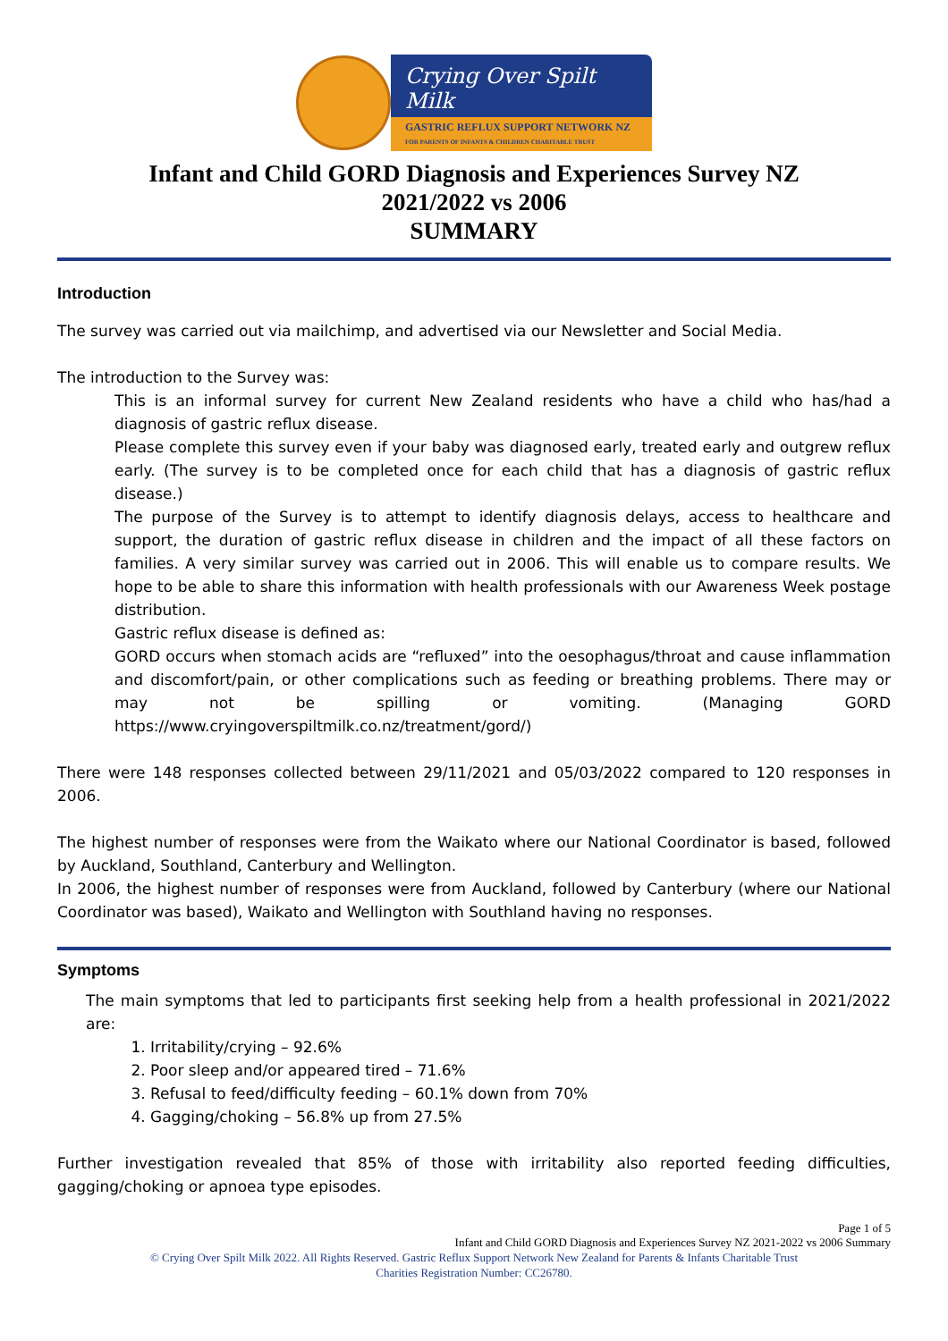Crying Over Spilt Milk
GASTRIC REFLUX SUPPORT NETWORK NZ
FOR PARENTS OF INFANTS & CHILDREN CHARITABLE TRUST
Infant and Child GORD Diagnosis and Experiences Survey NZ
2021/2022 vs 2006
SUMMARY
Introduction
The survey was carried out via mailchimp, and advertised via our Newsletter and Social Media.
The introduction to the Survey was:
This is an informal survey for current New Zealand residents who have a child who has/had a diagnosis of gastric reflux disease.
Please complete this survey even if your baby was diagnosed early, treated early and outgrew reflux early. (The survey is to be completed once for each child that has a diagnosis of gastric reflux disease.)
The purpose of the Survey is to attempt to identify diagnosis delays, access to healthcare and support, the duration of gastric reflux disease in children and the impact of all these factors on families. A very similar survey was carried out in 2006. This will enable us to compare results. We hope to be able to share this information with health professionals with our Awareness Week postage distribution.
Gastric reflux disease is defined as:
GORD occurs when stomach acids are “refluxed” into the oesophagus/throat and cause inflammation and discomfort/pain, or other complications such as feeding or breathing problems. There may or may not be spilling or vomiting. (Managing GORD https://www.cryingoverspiltmilk.co.nz/treatment/gord/)
There were 148 responses collected between 29/11/2021 and 05/03/2022 compared to 120 responses in 2006.
The highest number of responses were from the Waikato where our National Coordinator is based, followed by Auckland, Southland, Canterbury and Wellington.
In 2006, the highest number of responses were from Auckland, followed by Canterbury (where our National Coordinator was based), Waikato and Wellington with Southland having no responses.
Symptoms
The main symptoms that led to participants first seeking help from a health professional in 2021/2022 are:
1. Irritability/crying – 92.6%
2. Poor sleep and/or appeared tired – 71.6%
3. Refusal to feed/difficulty feeding – 60.1% down from 70%
4. Gagging/choking – 56.8% up from 27.5%
Further investigation revealed that 85% of those with irritability also reported feeding difficulties, gagging/choking or apnoea type episodes.
Page 1 of 5
Infant and Child GORD Diagnosis and Experiences Survey NZ 2021-2022 vs 2006 Summary
© Crying Over Spilt Milk 2022. All Rights Reserved. Gastric Reflux Support Network New Zealand for Parents & Infants Charitable Trust
Charities Registration Number: CC26780.